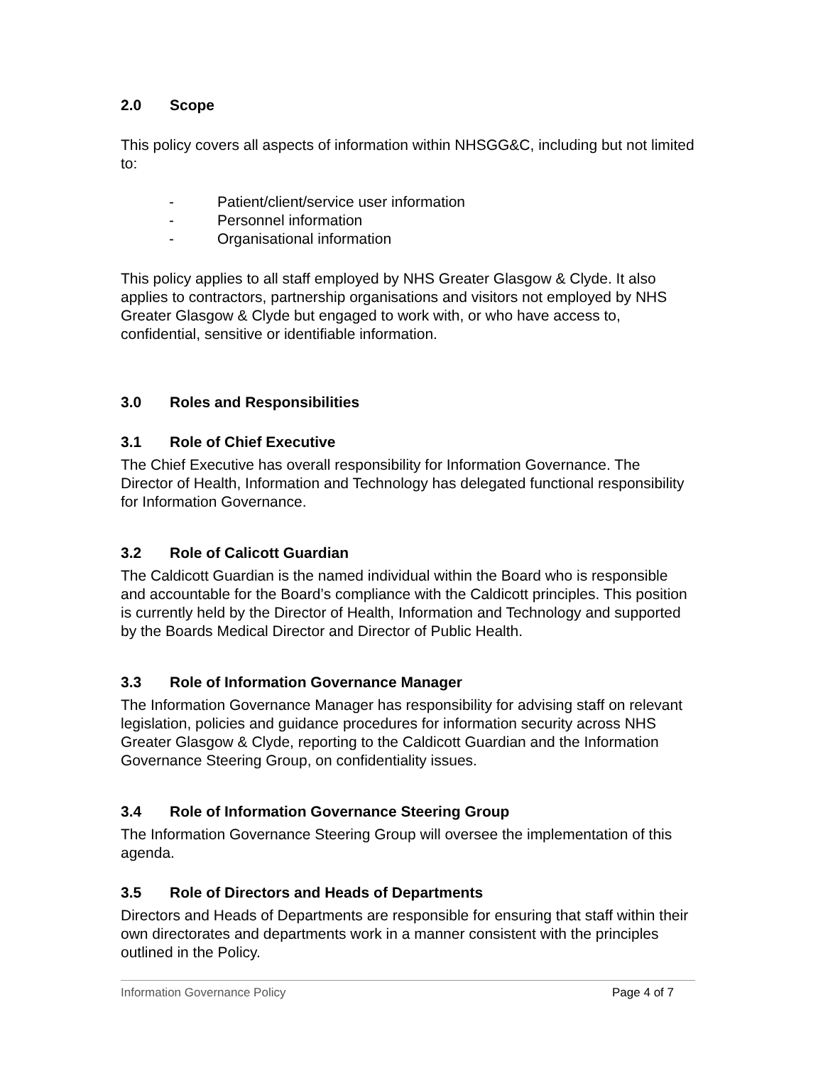2.0 Scope
This policy covers all aspects of information within NHSGG&C, including but not limited to:
- Patient/client/service user information
- Personnel information
- Organisational information
This policy applies to all staff employed by NHS Greater Glasgow & Clyde. It also applies to contractors, partnership organisations and visitors not employed by NHS Greater Glasgow & Clyde but engaged to work with, or who have access to, confidential, sensitive or identifiable information.
3.0 Roles and Responsibilities
3.1 Role of Chief Executive
The Chief Executive has overall responsibility for Information Governance. The Director of Health, Information and Technology has delegated functional responsibility for Information Governance.
3.2 Role of Calicott Guardian
The Caldicott Guardian is the named individual within the Board who is responsible and accountable for the Board’s compliance with the Caldicott principles. This position is currently held by the Director of Health, Information and Technology and supported by the Boards Medical Director and Director of Public Health.
3.3 Role of Information Governance Manager
The Information Governance Manager has responsibility for advising staff on relevant legislation, policies and guidance procedures for information security across NHS Greater Glasgow & Clyde, reporting to the Caldicott Guardian and the Information Governance Steering Group, on confidentiality issues.
3.4 Role of Information Governance Steering Group
The Information Governance Steering Group will oversee the implementation of this agenda.
3.5 Role of Directors and Heads of Departments
Directors and Heads of Departments are responsible for ensuring that staff within their own directorates and departments work in a manner consistent with the principles outlined in the Policy.
Information Governance Policy Page 4 of 7